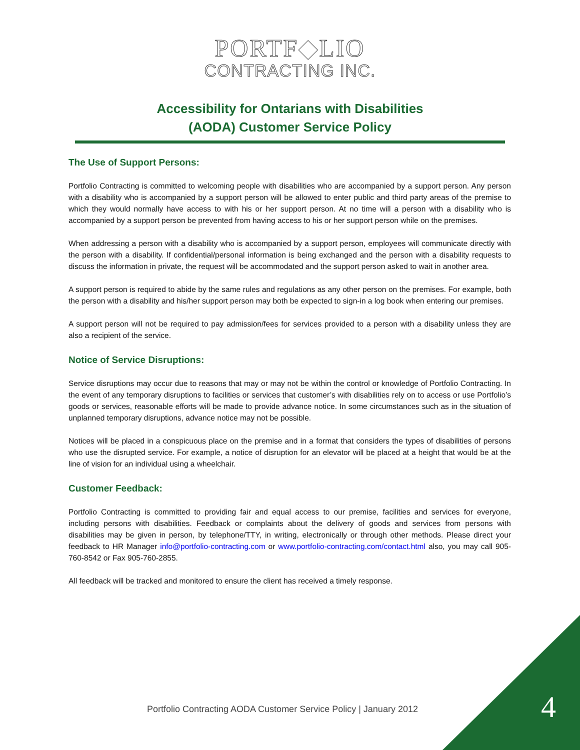PORTF◆LIO
CONTRACTING INC.
Accessibility for Ontarians with Disabilities
(AODA) Customer Service Policy
The Use of Support Persons:
Portfolio Contracting is committed to welcoming people with disabilities who are accompanied by a support person. Any person with a disability who is accompanied by a support person will be allowed to enter public and third party areas of the premise to which they would normally have access to with his or her support person. At no time will a person with a disability who is accompanied by a support person be prevented from having access to his or her support person while on the premises.
When addressing a person with a disability who is accompanied by a support person, employees will communicate directly with the person with a disability. If confidential/personal information is being exchanged and the person with a disability requests to discuss the information in private, the request will be accommodated and the support person asked to wait in another area.
A support person is required to abide by the same rules and regulations as any other person on the premises. For example, both the person with a disability and his/her support person may both be expected to sign-in a log book when entering our premises.
A support person will not be required to pay admission/fees for services provided to a person with a disability unless they are also a recipient of the service.
Notice of Service Disruptions:
Service disruptions may occur due to reasons that may or may not be within the control or knowledge of Portfolio Contracting. In the event of any temporary disruptions to facilities or services that customer’s with disabilities rely on to access or use Portfolio’s goods or services, reasonable efforts will be made to provide advance notice. In some circumstances such as in the situation of unplanned temporary disruptions, advance notice may not be possible.
Notices will be placed in a conspicuous place on the premise and in a format that considers the types of disabilities of persons who use the disrupted service. For example, a notice of disruption for an elevator will be placed at a height that would be at the line of vision for an individual using a wheelchair.
Customer Feedback:
Portfolio Contracting is committed to providing fair and equal access to our premise, facilities and services for everyone, including persons with disabilities. Feedback or complaints about the delivery of goods and services from persons with disabilities may be given in person, by telephone/TTY, in writing, electronically or through other methods. Please direct your feedback to HR Manager info@portfolio-contracting.com or www.portfolio-contracting.com/contact.html also, you may call 905-760-8542 or Fax 905-760-2855.
All feedback will be tracked and monitored to ensure the client has received a timely response.
Portfolio Contracting AODA Customer Service Policy | January 2012
4